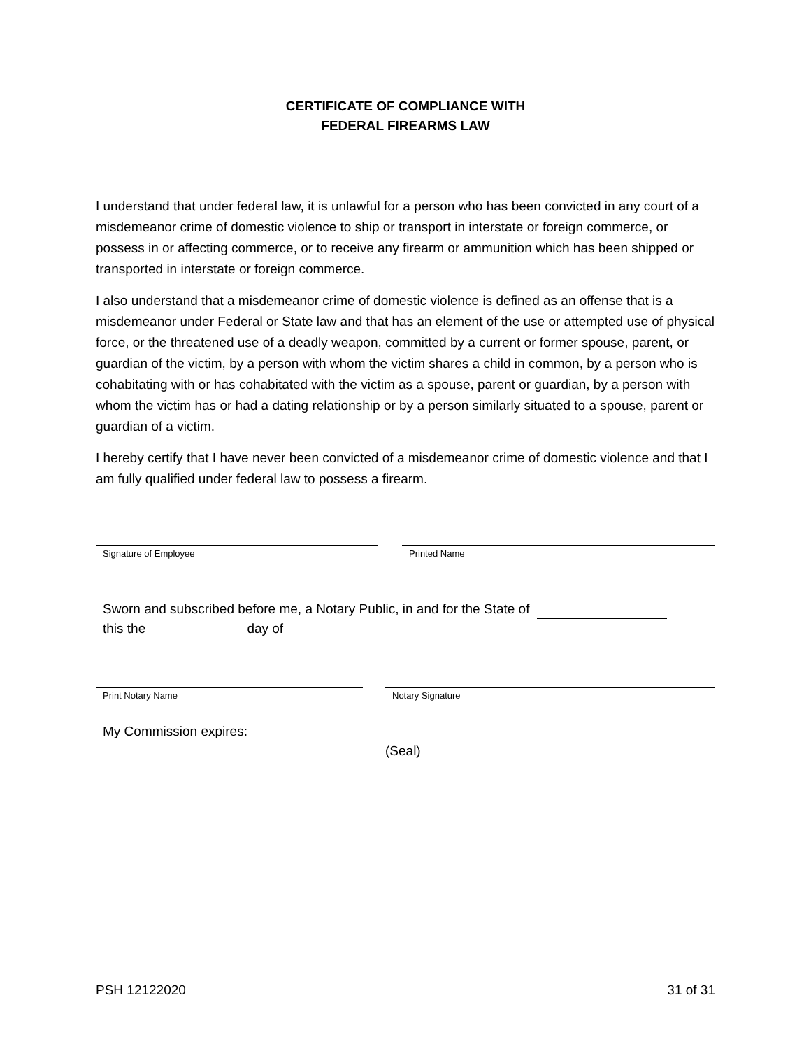CERTIFICATE OF COMPLIANCE WITH
FEDERAL FIREARMS LAW
I understand that under federal law, it is unlawful for a person who has been convicted in any court of a misdemeanor crime of domestic violence to ship or transport in interstate or foreign commerce, or possess in or affecting commerce, or to receive any firearm or ammunition which has been shipped or transported in interstate or foreign commerce.
I also understand that a misdemeanor crime of domestic violence is defined as an offense that is a misdemeanor under Federal or State law and that has an element of the use or attempted use of physical force, or the threatened use of a deadly weapon, committed by a current or former spouse, parent, or guardian of the victim, by a person with whom the victim shares a child in common, by a person who is cohabitating with or has cohabitated with the victim as a spouse, parent or guardian, by a person with whom the victim has or had a dating relationship or by a person similarly situated to a spouse, parent or guardian of a victim.
I hereby certify that I have never been convicted of a misdemeanor crime of domestic violence and that I am fully qualified under federal law to possess a firearm.
Signature of Employee Printed Name
Sworn and subscribed before me, a Notary Public, in and for the State of
this the day of
Print Notary Name Notary Signature
My Commission expires:
(Seal)
PSH 12122020 31 of 31